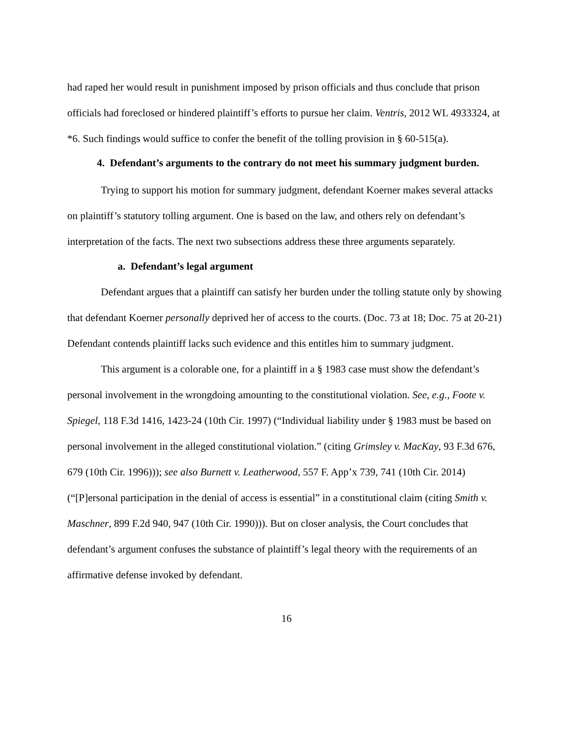had raped her would result in punishment imposed by prison officials and thus conclude that prison officials had foreclosed or hindered plaintiff’s efforts to pursue her claim. Ventris, 2012 WL 4933324, at *6. Such findings would suffice to confer the benefit of the tolling provision in § 60-515(a).
4. Defendant’s arguments to the contrary do not meet his summary judgment burden.
Trying to support his motion for summary judgment, defendant Koerner makes several attacks on plaintiff’s statutory tolling argument. One is based on the law, and others rely on defendant’s interpretation of the facts. The next two subsections address these three arguments separately.
a. Defendant’s legal argument
Defendant argues that a plaintiff can satisfy her burden under the tolling statute only by showing that defendant Koerner personally deprived her of access to the courts. (Doc. 73 at 18; Doc. 75 at 20-21) Defendant contends plaintiff lacks such evidence and this entitles him to summary judgment.
This argument is a colorable one, for a plaintiff in a § 1983 case must show the defendant’s personal involvement in the wrongdoing amounting to the constitutional violation. See, e.g., Foote v. Spiegel, 118 F.3d 1416, 1423-24 (10th Cir. 1997) (“Individual liability under § 1983 must be based on personal involvement in the alleged constitutional violation.” (citing Grimsley v. MacKay, 93 F.3d 676, 679 (10th Cir. 1996))); see also Burnett v. Leatherwood, 557 F. App’x 739, 741 (10th Cir. 2014) (“[P]ersonal participation in the denial of access is essential” in a constitutional claim (citing Smith v. Maschner, 899 F.2d 940, 947 (10th Cir. 1990))). But on closer analysis, the Court concludes that defendant’s argument confuses the substance of plaintiff’s legal theory with the requirements of an affirmative defense invoked by defendant.
16